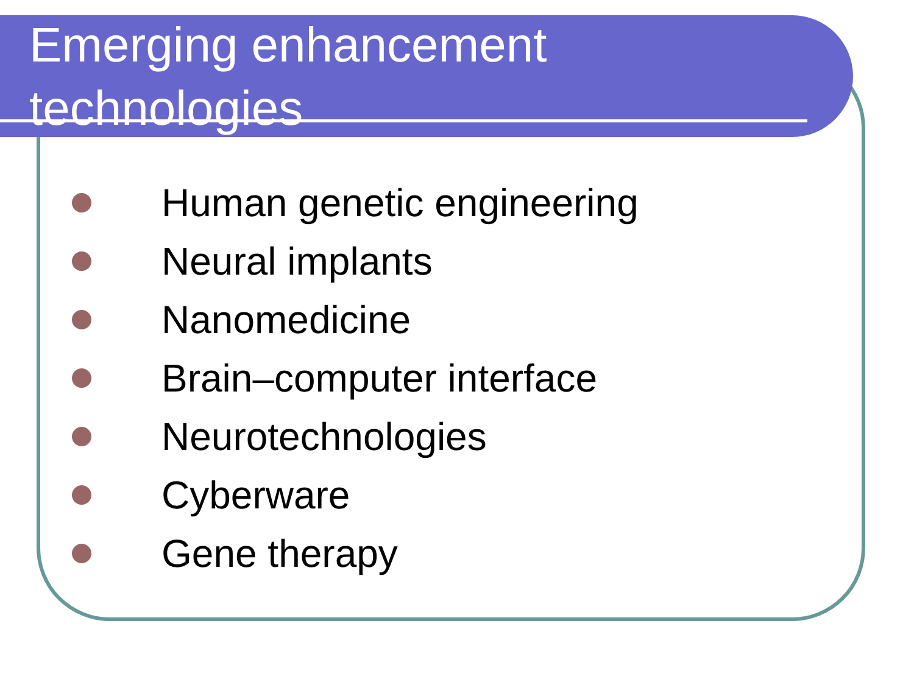Emerging enhancement
technologies
Human genetic engineering
Neural implants
Nanomedicine
Brain–computer interface
Neurotechnologies
Cyberware
Gene therapy